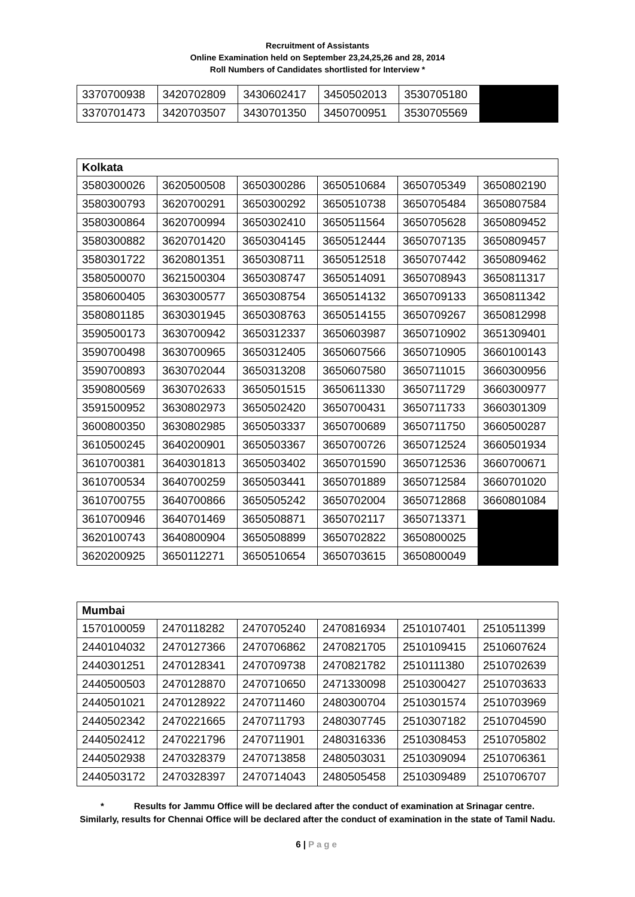Recruitment of Assistants
Online Examination held on September 23,24,25,26 and 28, 2014
Roll Numbers of Candidates shortlisted for Interview *
| 3370700938 | 3420702809 | 3430602417 | 3450502013 | 3530705180 | |
| 3370701473 | 3420703507 | 3430701350 | 3450700951 | 3530705569 | |
| Kolkata | | | | | |
| --- | --- | --- | --- | --- | --- |
| 3580300026 | 3620500508 | 3650300286 | 3650510684 | 3650705349 | 3650802190 |
| 3580300793 | 3620700291 | 3650300292 | 3650510738 | 3650705484 | 3650807584 |
| 3580300864 | 3620700994 | 3650302410 | 3650511564 | 3650705628 | 3650809452 |
| 3580300882 | 3620701420 | 3650304145 | 3650512444 | 3650707135 | 3650809457 |
| 3580301722 | 3620801351 | 3650308711 | 3650512518 | 3650707442 | 3650809462 |
| 3580500070 | 3621500304 | 3650308747 | 3650514091 | 3650708943 | 3650811317 |
| 3580600405 | 3630300577 | 3650308754 | 3650514132 | 3650709133 | 3650811342 |
| 3580801185 | 3630301945 | 3650308763 | 3650514155 | 3650709267 | 3650812998 |
| 3590500173 | 3630700942 | 3650312337 | 3650603987 | 3650710902 | 3651309401 |
| 3590700498 | 3630700965 | 3650312405 | 3650607566 | 3650710905 | 3660100143 |
| 3590700893 | 3630702044 | 3650313208 | 3650607580 | 3650711015 | 3660300956 |
| 3590800569 | 3630702633 | 3650501515 | 3650611330 | 3650711729 | 3660300977 |
| 3591500952 | 3630802973 | 3650502420 | 3650700431 | 3650711733 | 3660301309 |
| 3600800350 | 3630802985 | 3650503337 | 3650700689 | 3650711750 | 3660500287 |
| 3610500245 | 3640200901 | 3650503367 | 3650700726 | 3650712524 | 3660501934 |
| 3610700381 | 3640301813 | 3650503402 | 3650701590 | 3650712536 | 3660700671 |
| 3610700534 | 3640700259 | 3650503441 | 3650701889 | 3650712584 | 3660701020 |
| 3610700755 | 3640700866 | 3650505242 | 3650702004 | 3650712868 | 3660801084 |
| 3610700946 | 3640701469 | 3650508871 | 3650702117 | 3650713371 | |
| 3620100743 | 3640800904 | 3650508899 | 3650702822 | 3650800025 | |
| 3620200925 | 3650112271 | 3650510654 | 3650703615 | 3650800049 | |
| Mumbai | | | | | |
| --- | --- | --- | --- | --- | --- |
| 1570100059 | 2470118282 | 2470705240 | 2470816934 | 2510107401 | 2510511399 |
| 2440104032 | 2470127366 | 2470706862 | 2470821705 | 2510109415 | 2510607624 |
| 2440301251 | 2470128341 | 2470709738 | 2470821782 | 2510111380 | 2510702639 |
| 2440500503 | 2470128870 | 2470710650 | 2471330098 | 2510300427 | 2510703633 |
| 2440501021 | 2470128922 | 2470711460 | 2480300704 | 2510301574 | 2510703969 |
| 2440502342 | 2470221665 | 2470711793 | 2480307745 | 2510307182 | 2510704590 |
| 2440502412 | 2470221796 | 2470711901 | 2480316336 | 2510308453 | 2510705802 |
| 2440502938 | 2470328379 | 2470713858 | 2480503031 | 2510309094 | 2510706361 |
| 2440503172 | 2470328397 | 2470714043 | 2480505458 | 2510309489 | 2510706707 |
* Results for Jammu Office will be declared after the conduct of examination at Srinagar centre.
Similarly, results for Chennai Office will be declared after the conduct of examination in the state of Tamil Nadu.
6 | Page